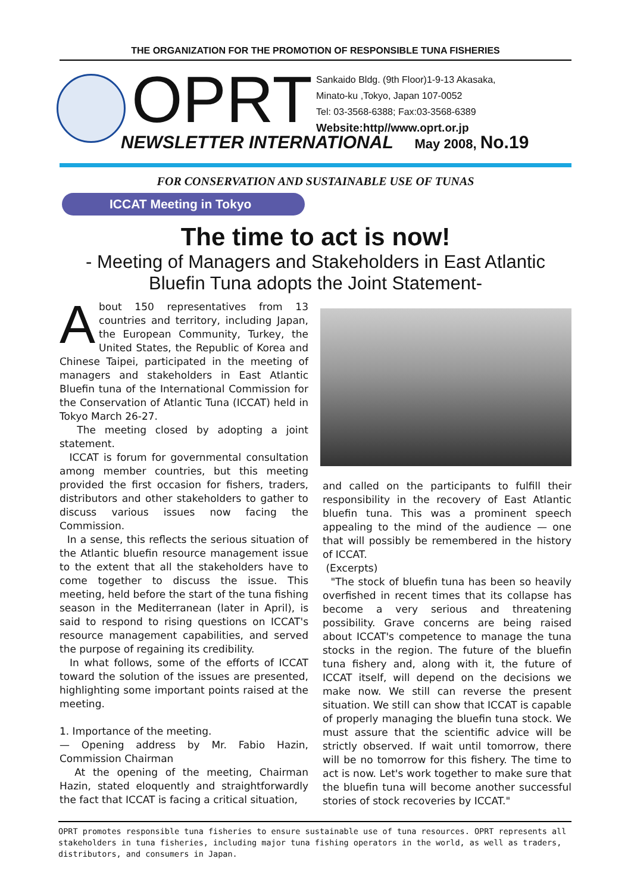THE ORGANIZATION FOR THE PROMOTION OF RESPONSIBLE TUNA FISHERIES
OPRT
Sankaido Bldg. (9th Floor)1-9-13 Akasaka,
Minato-ku ,Tokyo, Japan 107-0052
Tel: 03-3568-6388; Fax:03-3568-6389
Website:http//www.oprt.or.jp
NEWSLETTER INTERNATIONAL May 2008, No.19
FOR CONSERVATION AND SUSTAINABLE USE OF TUNAS
ICCAT Meeting in Tokyo
The time to act is now!
- Meeting of Managers and Stakeholders in East Atlantic
Bluefin Tuna adopts the Joint Statement-
About 150 representatives from 13 countries and territory, including Japan, the European Community, Turkey, the United States, the Republic of Korea and Chinese Taipei, participated in the meeting of managers and stakeholders in East Atlantic Bluefin tuna of the International Commission for the Conservation of Atlantic Tuna (ICCAT) held in Tokyo March 26-27.
The meeting closed by adopting a joint statement.
ICCAT is forum for governmental consultation among member countries, but this meeting provided the first occasion for fishers, traders, distributors and other stakeholders to gather to discuss various issues now facing the Commission.
In a sense, this reflects the serious situation of the Atlantic bluefin resource management issue to the extent that all the stakeholders have to come together to discuss the issue. This meeting, held before the start of the tuna fishing season in the Mediterranean (later in April), is said to respond to rising questions on ICCAT's resource management capabilities, and served the purpose of regaining its credibility.
In what follows, some of the efforts of ICCAT toward the solution of the issues are presented, highlighting some important points raised at the meeting.
1. Importance of the meeting.
— Opening address by Mr. Fabio Hazin, Commission Chairman
At the opening of the meeting, Chairman Hazin, stated eloquently and straightforwardly the fact that ICCAT is facing a critical situation,
and called on the participants to fulfill their responsibility in the recovery of East Atlantic bluefin tuna. This was a prominent speech appealing to the mind of the audience — one that will possibly be remembered in the history of ICCAT.
(Excerpts)
"The stock of bluefin tuna has been so heavily overfished in recent times that its collapse has become a very serious and threatening possibility. Grave concerns are being raised about ICCAT's competence to manage the tuna stocks in the region. The future of the bluefin tuna fishery and, along with it, the future of ICCAT itself, will depend on the decisions we make now. We still can reverse the present situation. We still can show that ICCAT is capable of properly managing the bluefin tuna stock. We must assure that the scientific advice will be strictly observed. If wait until tomorrow, there will be no tomorrow for this fishery. The time to act is now. Let's work together to make sure that the bluefin tuna will become another successful stories of stock recoveries by ICCAT."
OPRT promotes responsible tuna fisheries to ensure sustainable use of tuna resources. OPRT represents all stakeholders in tuna fisheries, including major tuna fishing operators in the world, as well as traders, distributors, and consumers in Japan.